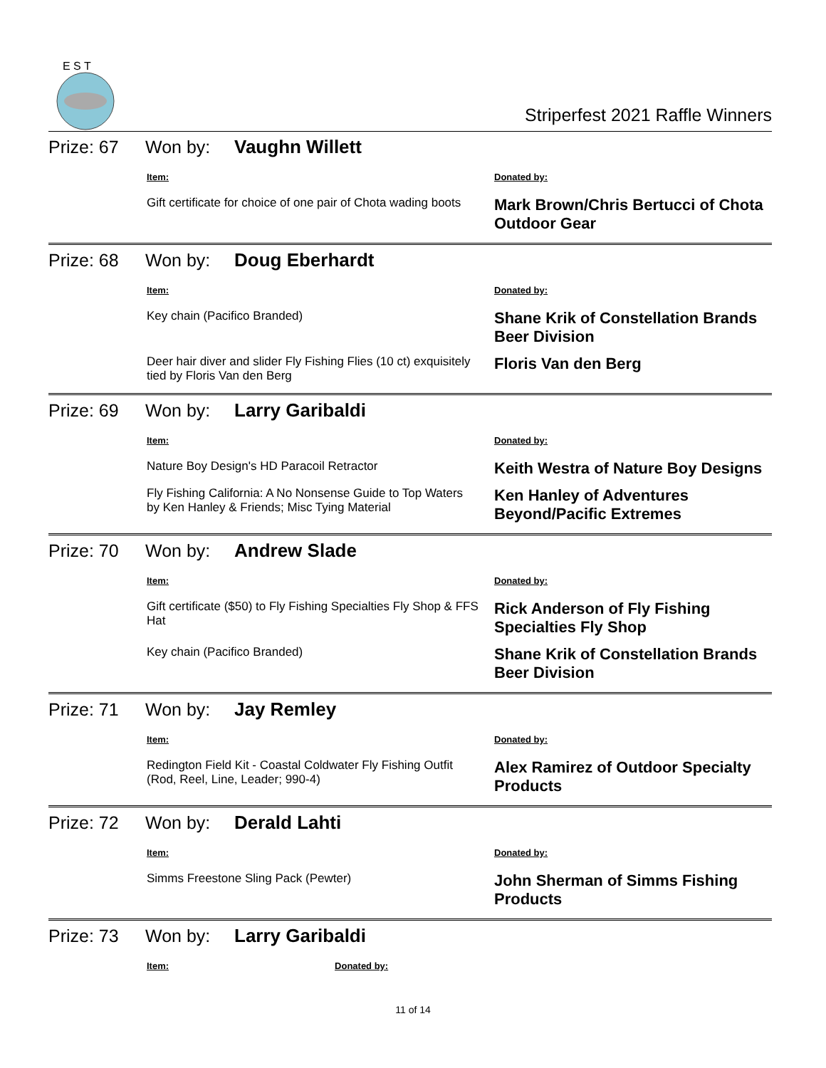E S T
Striperfest 2021 Raffle Winners
Prize: 67 Won by: Vaughn Willett
| Item: | Donated by: |
| --- | --- |
| Gift certificate for choice of one pair of Chota wading boots | Mark Brown/Chris Bertucci of Chota Outdoor Gear |
Prize: 68 Won by: Doug Eberhardt
| Item: | Donated by: |
| --- | --- |
| Key chain (Pacifico Branded) | Shane Krik of Constellation Brands Beer Division |
| Deer hair diver and slider Fly Fishing Flies (10 ct) exquisitely tied by Floris Van den Berg | Floris Van den Berg |
Prize: 69 Won by: Larry Garibaldi
| Item: | Donated by: |
| --- | --- |
| Nature Boy Design's HD Paracoil Retractor | Keith Westra of Nature Boy Designs |
| Fly Fishing California: A No Nonsense Guide to Top Waters by Ken Hanley & Friends; Misc Tying Material | Ken Hanley of Adventures Beyond/Pacific Extremes |
Prize: 70 Won by: Andrew Slade
| Item: | Donated by: |
| --- | --- |
| Gift certificate ($50) to Fly Fishing Specialties Fly Shop & FFS Hat | Rick Anderson of Fly Fishing Specialties Fly Shop |
| Key chain (Pacifico Branded) | Shane Krik of Constellation Brands Beer Division |
Prize: 71 Won by: Jay Remley
| Item: | Donated by: |
| --- | --- |
| Redington Field Kit - Coastal Coldwater Fly Fishing Outfit (Rod, Reel, Line, Leader; 990-4) | Alex Ramirez of Outdoor Specialty Products |
Prize: 72 Won by: Derald Lahti
| Item: | Donated by: |
| --- | --- |
| Simms Freestone Sling Pack (Pewter) | John Sherman of Simms Fishing Products |
Prize: 73 Won by: Larry Garibaldi
| Item: | Donated by: |
| --- | --- |
11 of 14